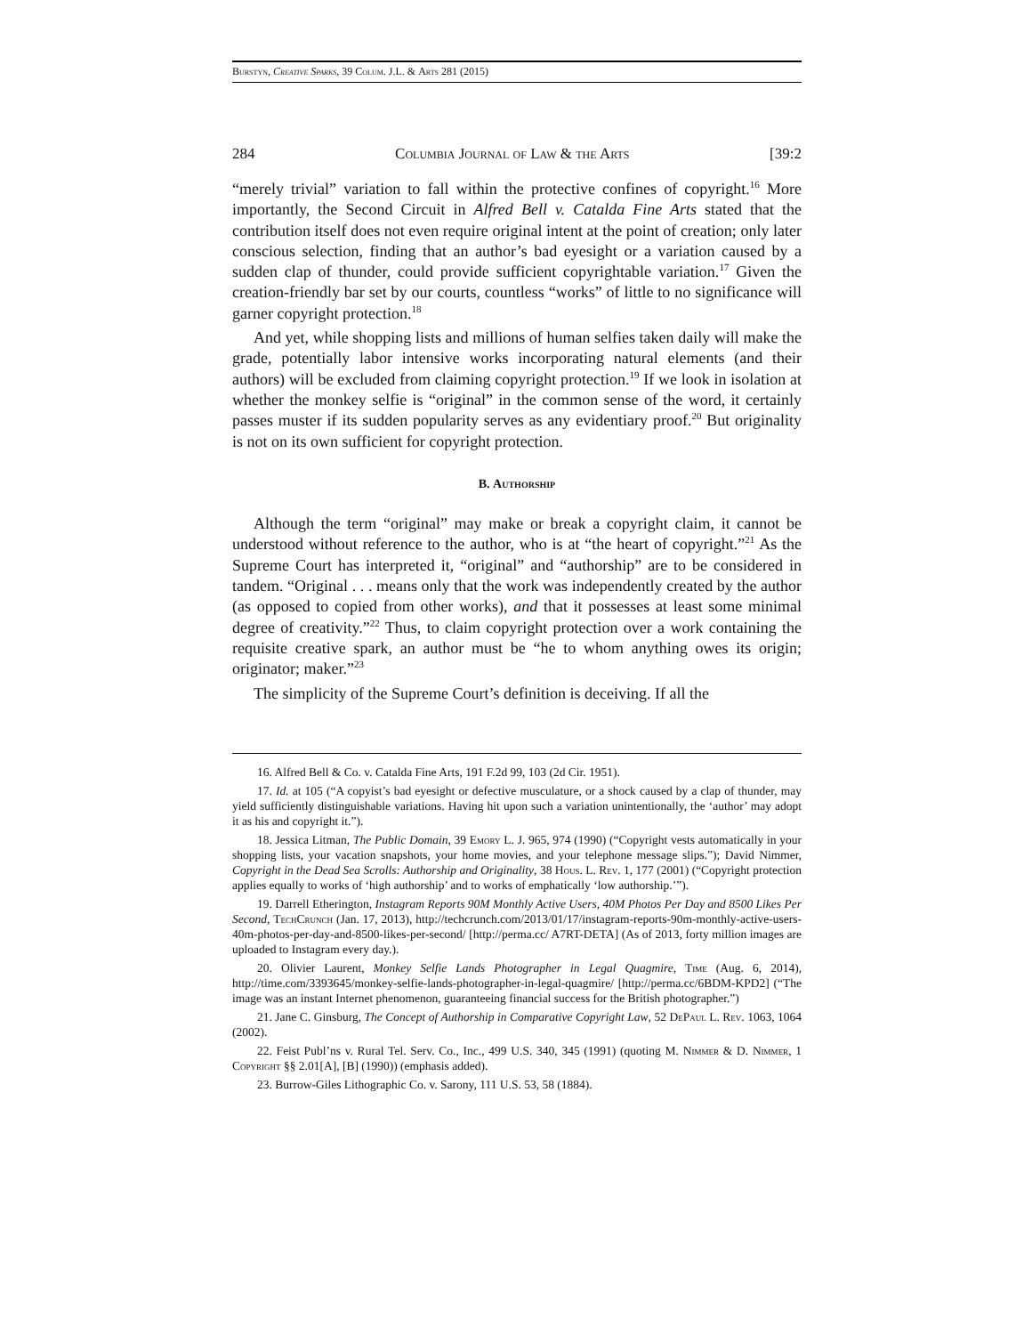Burstyn, Creative Sparks, 39 Colum. J.L. & Arts 281 (2015)
284 Columbia Journal of Law & the Arts [39:2
“merely trivial” variation to fall within the protective confines of copyright.<sup>16</sup> More importantly, the Second Circuit in Alfred Bell v. Catalda Fine Arts stated that the contribution itself does not even require original intent at the point of creation; only later conscious selection, finding that an author’s bad eyesight or a variation caused by a sudden clap of thunder, could provide sufficient copyrightable variation.<sup>17</sup> Given the creation-friendly bar set by our courts, countless “works” of little to no significance will garner copyright protection.<sup>18</sup>
And yet, while shopping lists and millions of human selfies taken daily will make the grade, potentially labor intensive works incorporating natural elements (and their authors) will be excluded from claiming copyright protection.<sup>19</sup> If we look in isolation at whether the monkey selfie is “original” in the common sense of the word, it certainly passes muster if its sudden popularity serves as any evidentiary proof.<sup>20</sup> But originality is not on its own sufficient for copyright protection.
B. Authorship
Although the term “original” may make or break a copyright claim, it cannot be understood without reference to the author, who is at “the heart of copyright.”<sup>21</sup> As the Supreme Court has interpreted it, “original” and “authorship” are to be considered in tandem. “Original . . . means only that the work was independently created by the author (as opposed to copied from other works), and that it possesses at least some minimal degree of creativity.”<sup>22</sup> Thus, to claim copyright protection over a work containing the requisite creative spark, an author must be “he to whom anything owes its origin; originator; maker.”<sup>23</sup>
The simplicity of the Supreme Court’s definition is deceiving. If all the
16. Alfred Bell & Co. v. Catalda Fine Arts, 191 F.2d 99, 103 (2d Cir. 1951).
17. Id. at 105 (“A copyist’s bad eyesight or defective musculature, or a shock caused by a clap of thunder, may yield sufficiently distinguishable variations. Having hit upon such a variation unintentionally, the ‘author’ may adopt it as his and copyright it.”).
18. Jessica Litman, The Public Domain, 39 Emory L. J. 965, 974 (1990) (“Copyright vests automatically in your shopping lists, your vacation snapshots, your home movies, and your telephone message slips.”); David Nimmer, Copyright in the Dead Sea Scrolls: Authorship and Originality, 38 Hous. L. Rev. 1, 177 (2001) (“Copyright protection applies equally to works of ‘high authorship’ and to works of emphatically ‘low authorship.’”).
19. Darrell Etherington, Instagram Reports 90M Monthly Active Users, 40M Photos Per Day and 8500 Likes Per Second, TechCrunch (Jan. 17, 2013), http://techcrunch.com/2013/01/17/instagram-reports-90m-monthly-active-users-40m-photos-per-day-and-8500-likes-per-second/ [http://perma.cc/ A7RT-DETA] (As of 2013, forty million images are uploaded to Instagram every day.).
20. Olivier Laurent, Monkey Selfie Lands Photographer in Legal Quagmire, Time (Aug. 6, 2014), http://time.com/3393645/monkey-selfie-lands-photographer-in-legal-quagmire/ [http://perma.cc/6BDM-KPD2] (“The image was an instant Internet phenomenon, guaranteeing financial success for the British photographer.”)
21. Jane C. Ginsburg, The Concept of Authorship in Comparative Copyright Law, 52 DePaul L. Rev. 1063, 1064 (2002).
22. Feist Publ’ns v. Rural Tel. Serv. Co., Inc., 499 U.S. 340, 345 (1991) (quoting M. Nimmer & D. Nimmer, 1 Copyright §§ 2.01[A], [B] (1990)) (emphasis added).
23. Burrow-Giles Lithographic Co. v. Sarony, 111 U.S. 53, 58 (1884).